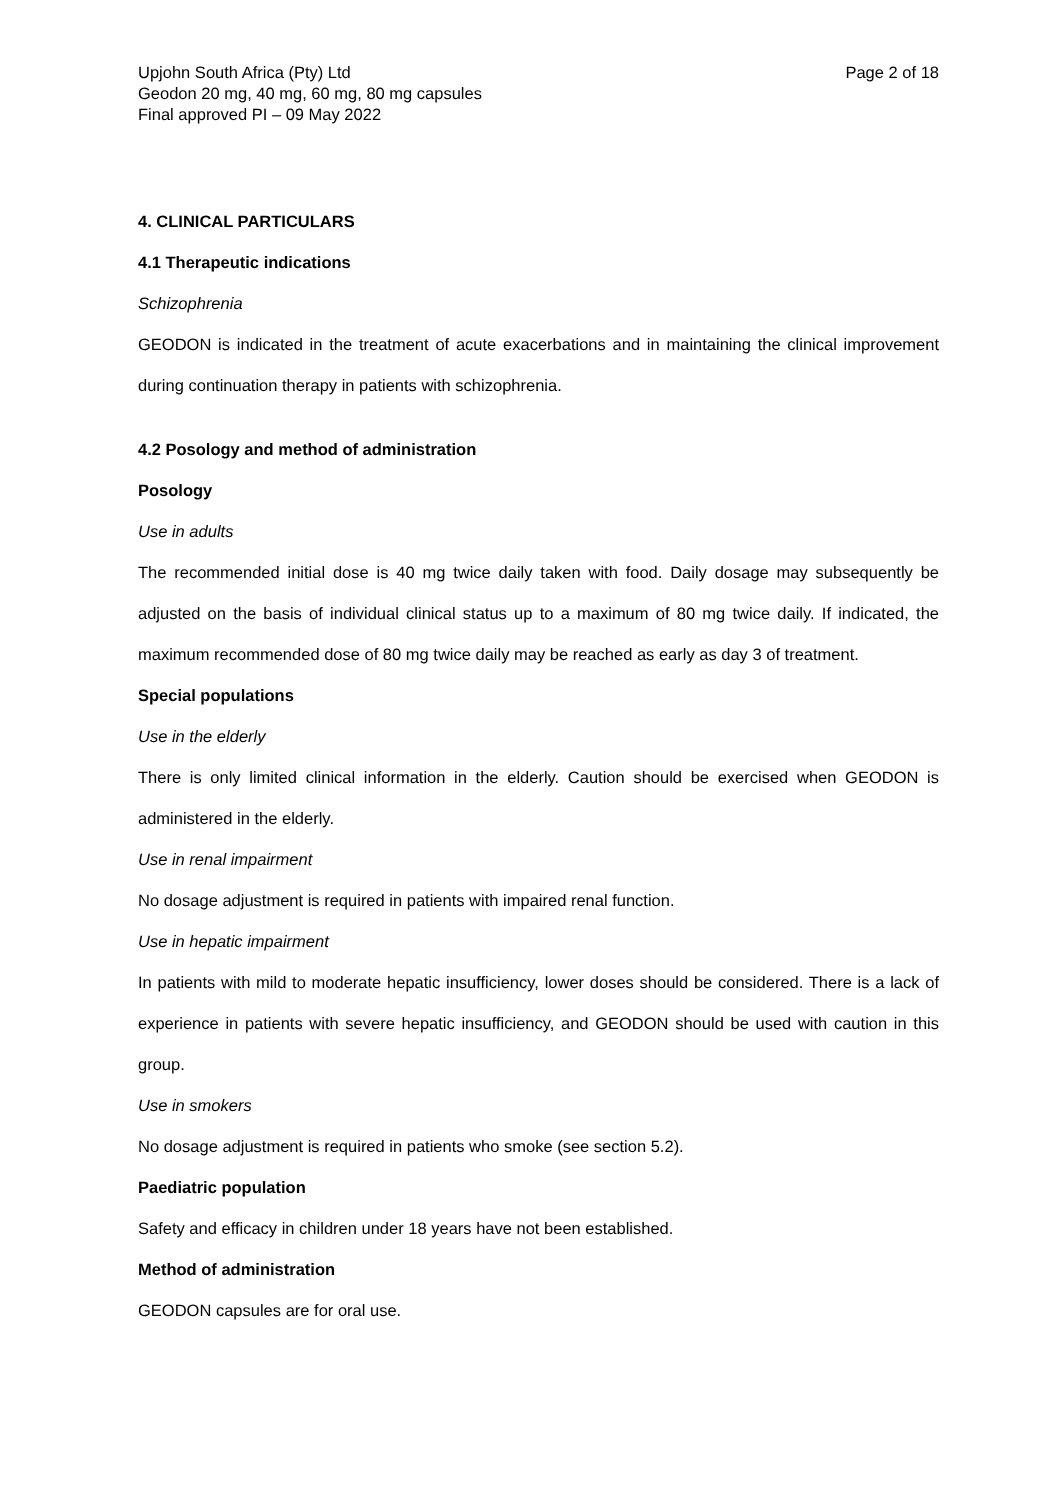Upjohn South Africa (Pty) Ltd
Geodon 20 mg, 40 mg, 60 mg, 80 mg capsules
Final approved PI – 09 May 2022
Page 2 of 18
4. CLINICAL PARTICULARS
4.1 Therapeutic indications
Schizophrenia
GEODON is indicated in the treatment of acute exacerbations and in maintaining the clinical improvement during continuation therapy in patients with schizophrenia.
4.2 Posology and method of administration
Posology
Use in adults
The recommended initial dose is 40 mg twice daily taken with food. Daily dosage may subsequently be adjusted on the basis of individual clinical status up to a maximum of 80 mg twice daily. If indicated, the maximum recommended dose of 80 mg twice daily may be reached as early as day 3 of treatment.
Special populations
Use in the elderly
There is only limited clinical information in the elderly. Caution should be exercised when GEODON is administered in the elderly.
Use in renal impairment
No dosage adjustment is required in patients with impaired renal function.
Use in hepatic impairment
In patients with mild to moderate hepatic insufficiency, lower doses should be considered. There is a lack of experience in patients with severe hepatic insufficiency, and GEODON should be used with caution in this group.
Use in smokers
No dosage adjustment is required in patients who smoke (see section 5.2).
Paediatric population
Safety and efficacy in children under 18 years have not been established.
Method of administration
GEODON capsules are for oral use.